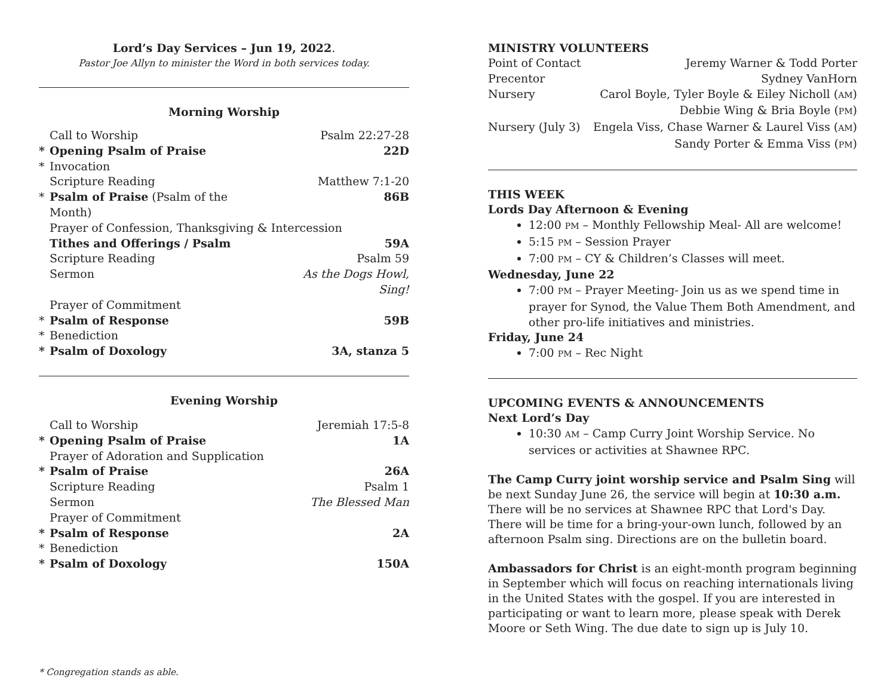Lord’s Day Services – Jun 19, 2022.
Pastor Joe Allyn to minister the Word in both services today.
Morning Worship
| | Call to Worship | Psalm 22:27-28 |
| * | Opening Psalm of Praise | 22D |
| * | Invocation | |
| | Scripture Reading | Matthew 7:1-20 |
| * | Psalm of Praise (Psalm of the Month) | 86B |
| | Prayer of Confession, Thanksgiving & Intercession | |
| | Tithes and Offerings / Psalm | 59A |
| | Scripture Reading | Psalm 59 |
| | Sermon | As the Dogs Howl, Sing! |
| | Prayer of Commitment | |
| * | Psalm of Response | 59B |
| * | Benediction | |
| * | Psalm of Doxology | 3A, stanza 5 |
Evening Worship
| | Call to Worship | Jeremiah 17:5-8 |
| * | Opening Psalm of Praise | 1A |
| | Prayer of Adoration and Supplication | |
| * | Psalm of Praise | 26A |
| | Scripture Reading | Psalm 1 |
| | Sermon | The Blessed Man |
| | Prayer of Commitment | |
| * | Psalm of Response | 2A |
| * | Benediction | |
| * | Psalm of Doxology | 150A |
* Congregation stands as able.
MINISTRY VOLUNTEERS
| Point of Contact | Jeremy Warner & Todd Porter |
| Precentor | Sydney VanHorn |
| Nursery | Carol Boyle, Tyler Boyle & Eiley Nicholl ( AM ) |
| | Debbie Wing & Bria Boyle ( PM ) |
| Nursery (July 3) | Engela Viss, Chase Warner & Laurel Viss ( AM ) |
| | Sandy Porter & Emma Viss ( PM ) |
THIS WEEK
Lords Day Afternoon & Evening
12:00 PM – Monthly Fellowship Meal- All are welcome!
5:15 PM – Session Prayer
7:00 PM – CY & Children’s Classes will meet.
Wednesday, June 22
7:00 PM – Prayer Meeting- Join us as we spend time in prayer for Synod, the Value Them Both Amendment, and other pro-life initiatives and ministries.
Friday, June 24
7:00 PM – Rec Night
UPCOMING EVENTS & ANNOUNCEMENTS
Next Lord’s Day
10:30 AM – Camp Curry Joint Worship Service. No services or activities at Shawnee RPC.
The Camp Curry joint worship service and Psalm Sing will be next Sunday June 26, the service will begin at 10:30 a.m. There will be no services at Shawnee RPC that Lord's Day. There will be time for a bring-your-own lunch, followed by an afternoon Psalm sing. Directions are on the bulletin board.
Ambassadors for Christ is an eight-month program beginning in September which will focus on reaching internationals living in the United States with the gospel. If you are interested in participating or want to learn more, please speak with Derek Moore or Seth Wing. The due date to sign up is July 10.